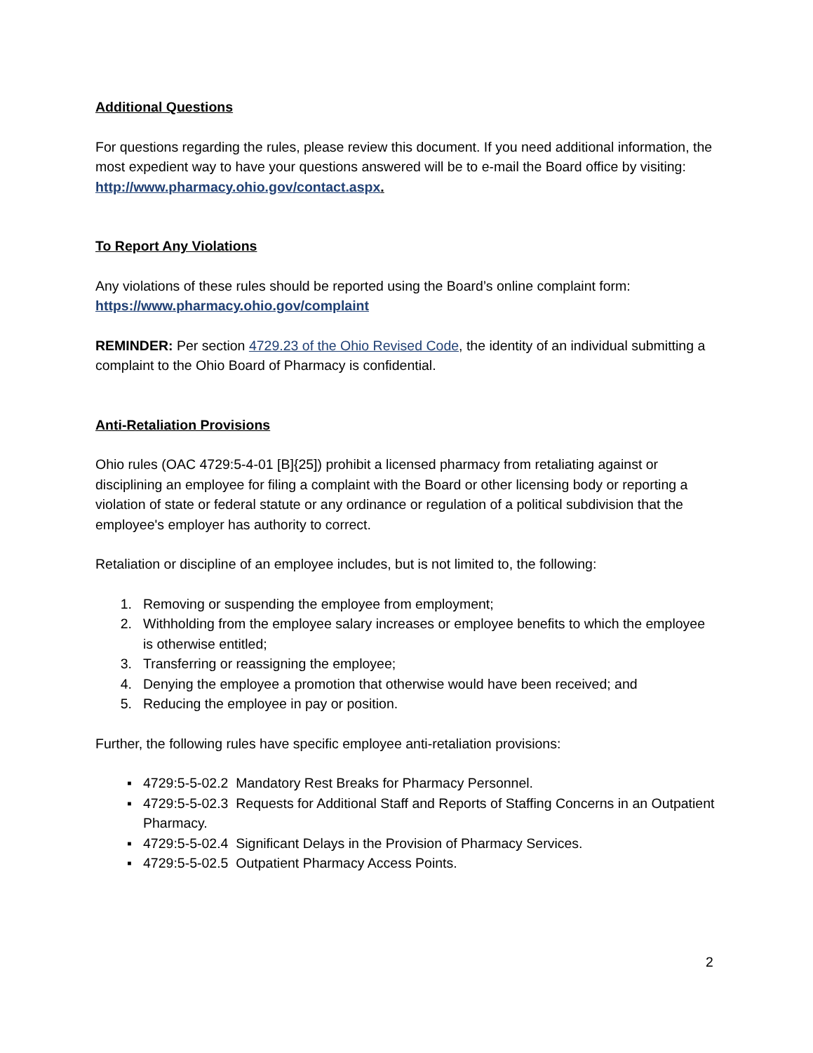Additional Questions
For questions regarding the rules, please review this document. If you need additional information, the most expedient way to have your questions answered will be to e-mail the Board office by visiting: http://www.pharmacy.ohio.gov/contact.aspx.
To Report Any Violations
Any violations of these rules should be reported using the Board’s online complaint form: https://www.pharmacy.ohio.gov/complaint
REMINDER: Per section 4729.23 of the Ohio Revised Code, the identity of an individual submitting a complaint to the Ohio Board of Pharmacy is confidential.
Anti-Retaliation Provisions
Ohio rules (OAC 4729:5-4-01 [B]{25]) prohibit a licensed pharmacy from retaliating against or disciplining an employee for filing a complaint with the Board or other licensing body or reporting a violation of state or federal statute or any ordinance or regulation of a political subdivision that the employee's employer has authority to correct.
Retaliation or discipline of an employee includes, but is not limited to, the following:
1. Removing or suspending the employee from employment;
2. Withholding from the employee salary increases or employee benefits to which the employee is otherwise entitled;
3. Transferring or reassigning the employee;
4. Denying the employee a promotion that otherwise would have been received; and
5. Reducing the employee in pay or position.
Further, the following rules have specific employee anti-retaliation provisions:
▪ 4729:5-5-02.2 Mandatory Rest Breaks for Pharmacy Personnel.
▪ 4729:5-5-02.3 Requests for Additional Staff and Reports of Staffing Concerns in an Outpatient Pharmacy.
▪ 4729:5-5-02.4 Significant Delays in the Provision of Pharmacy Services.
▪ 4729:5-5-02.5 Outpatient Pharmacy Access Points.
2